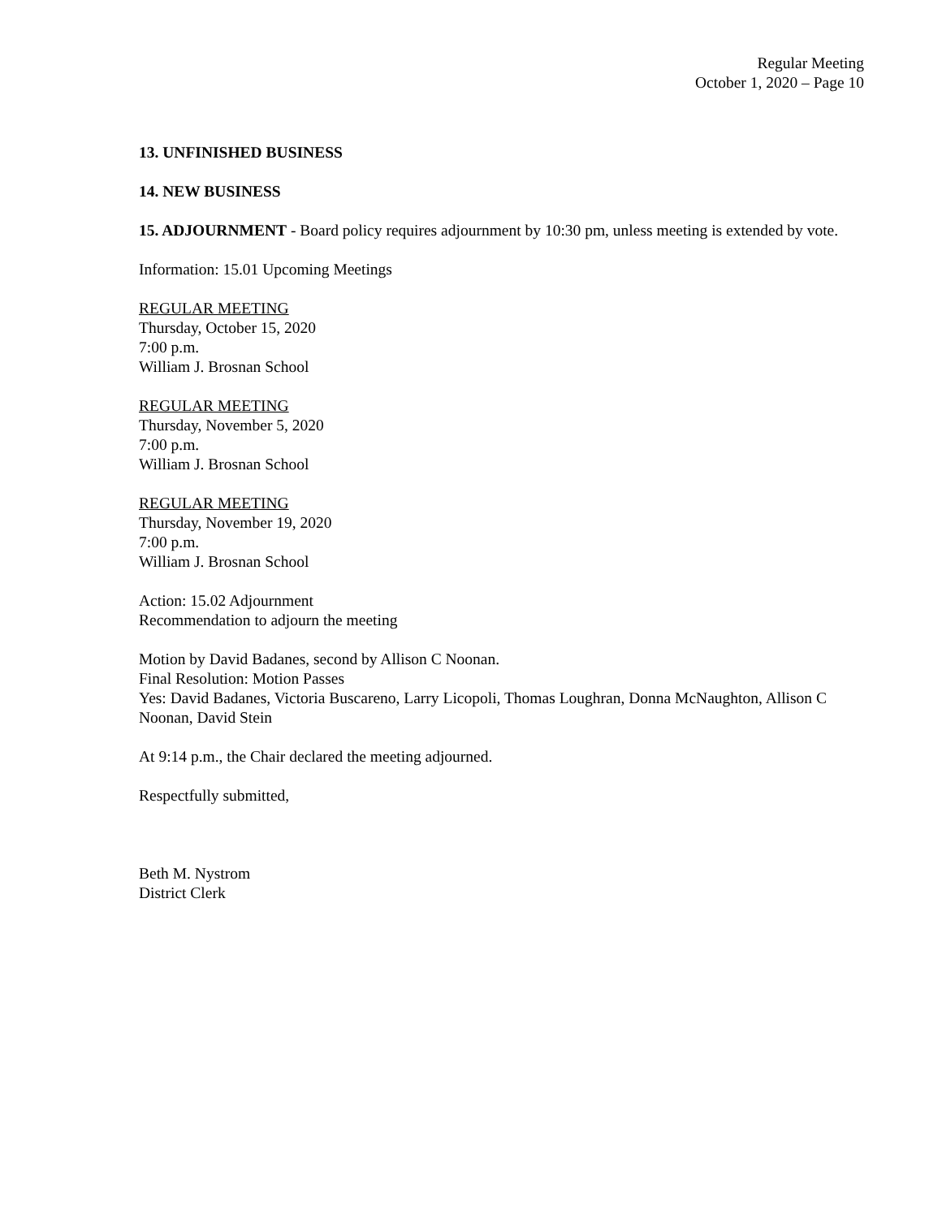Regular Meeting
October 1, 2020 – Page 10
13. UNFINISHED BUSINESS
14. NEW BUSINESS
15. ADJOURNMENT - Board policy requires adjournment by 10:30 pm, unless meeting is extended by vote.
Information: 15.01 Upcoming Meetings
REGULAR MEETING
Thursday, October 15, 2020
7:00 p.m.
William J. Brosnan School
REGULAR MEETING
Thursday, November 5, 2020
7:00 p.m.
William J. Brosnan School
REGULAR MEETING
Thursday, November 19, 2020
7:00 p.m.
William J. Brosnan School
Action: 15.02 Adjournment
Recommendation to adjourn the meeting
Motion by David Badanes, second by Allison C Noonan.
Final Resolution: Motion Passes
Yes: David Badanes, Victoria Buscareno, Larry Licopoli, Thomas Loughran, Donna McNaughton, Allison C Noonan, David Stein
At 9:14 p.m., the Chair declared the meeting adjourned.
Respectfully submitted,
Beth M. Nystrom
District Clerk